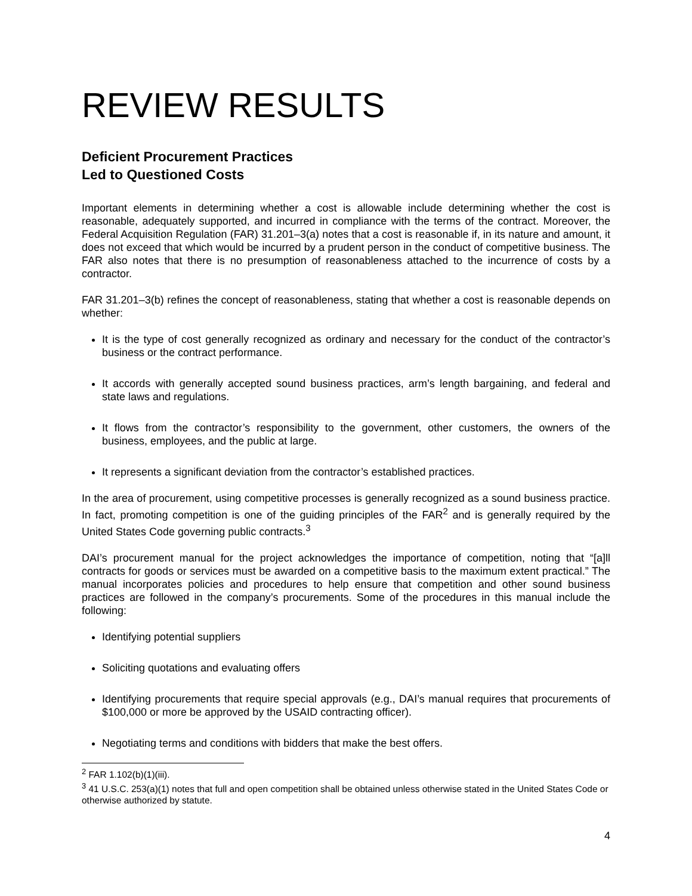REVIEW RESULTS
Deficient Procurement Practices
Led to Questioned Costs
Important elements in determining whether a cost is allowable include determining whether the cost is reasonable, adequately supported, and incurred in compliance with the terms of the contract. Moreover, the Federal Acquisition Regulation (FAR) 31.201–3(a) notes that a cost is reasonable if, in its nature and amount, it does not exceed that which would be incurred by a prudent person in the conduct of competitive business. The FAR also notes that there is no presumption of reasonableness attached to the incurrence of costs by a contractor.
FAR 31.201–3(b) refines the concept of reasonableness, stating that whether a cost is reasonable depends on whether:
It is the type of cost generally recognized as ordinary and necessary for the conduct of the contractor’s business or the contract performance.
It accords with generally accepted sound business practices, arm’s length bargaining, and federal and state laws and regulations.
It flows from the contractor’s responsibility to the government, other customers, the owners of the business, employees, and the public at large.
It represents a significant deviation from the contractor’s established practices.
In the area of procurement, using competitive processes is generally recognized as a sound business practice. In fact, promoting competition is one of the guiding principles of the FAR<sup>2</sup> and is generally required by the United States Code governing public contracts.<sup>3</sup>
DAI’s procurement manual for the project acknowledges the importance of competition, noting that “[a]ll contracts for goods or services must be awarded on a competitive basis to the maximum extent practical.” The manual incorporates policies and procedures to help ensure that competition and other sound business practices are followed in the company’s procurements. Some of the procedures in this manual include the following:
Identifying potential suppliers
Soliciting quotations and evaluating offers
Identifying procurements that require special approvals (e.g., DAI’s manual requires that procurements of $100,000 or more be approved by the USAID contracting officer).
Negotiating terms and conditions with bidders that make the best offers.
<sup>2</sup> FAR 1.102(b)(1)(iii).
<sup>3</sup> 41 U.S.C. 253(a)(1) notes that full and open competition shall be obtained unless otherwise stated in the United States Code or otherwise authorized by statute.
4